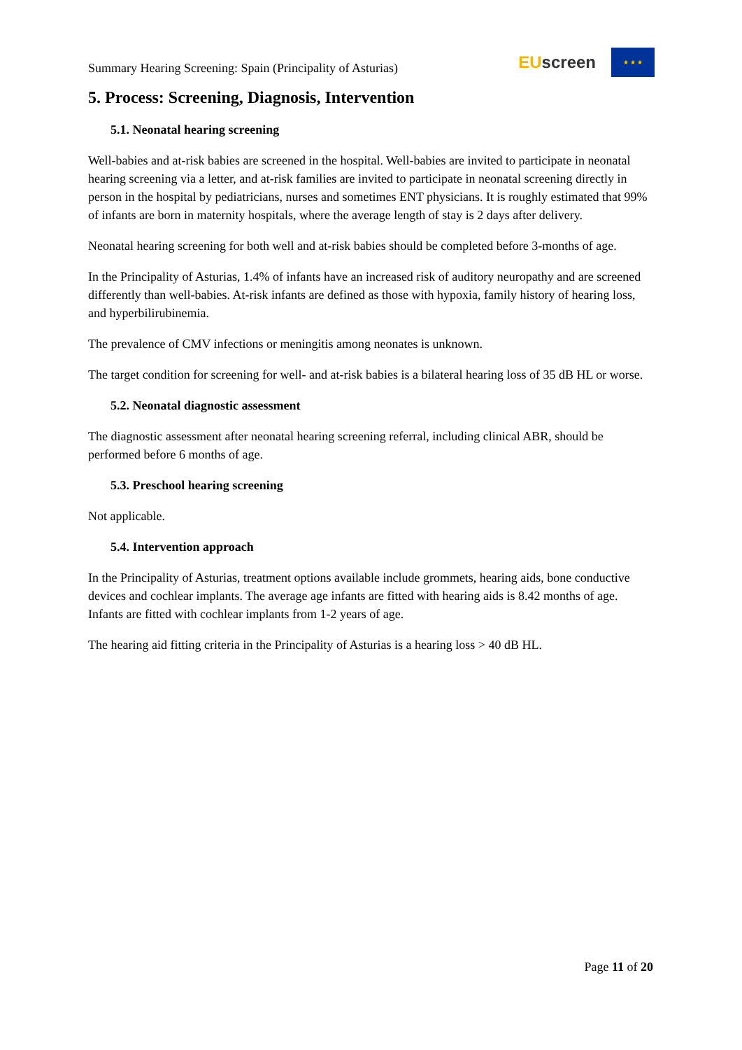Summary Hearing Screening: Spain (Principality of Asturias) EU screen ★ ★ ★
5. Process: Screening, Diagnosis, Intervention
5.1. Neonatal hearing screening
Well-babies and at-risk babies are screened in the hospital. Well-babies are invited to participate in neonatal hearing screening via a letter, and at-risk families are invited to participate in neonatal screening directly in person in the hospital by pediatricians, nurses and sometimes ENT physicians. It is roughly estimated that 99% of infants are born in maternity hospitals, where the average length of stay is 2 days after delivery.
Neonatal hearing screening for both well and at-risk babies should be completed before 3-months of age.
In the Principality of Asturias, 1.4% of infants have an increased risk of auditory neuropathy and are screened differently than well-babies. At-risk infants are defined as those with hypoxia, family history of hearing loss, and hyperbilirubinemia.
The prevalence of CMV infections or meningitis among neonates is unknown.
The target condition for screening for well- and at-risk babies is a bilateral hearing loss of 35 dB HL or worse.
5.2. Neonatal diagnostic assessment
The diagnostic assessment after neonatal hearing screening referral, including clinical ABR, should be performed before 6 months of age.
5.3. Preschool hearing screening
Not applicable.
5.4. Intervention approach
In the Principality of Asturias, treatment options available include grommets, hearing aids, bone conductive devices and cochlear implants. The average age infants are fitted with hearing aids is 8.42 months of age. Infants are fitted with cochlear implants from 1-2 years of age.
The hearing aid fitting criteria in the Principality of Asturias is a hearing loss > 40 dB HL.
Page 11 of 20